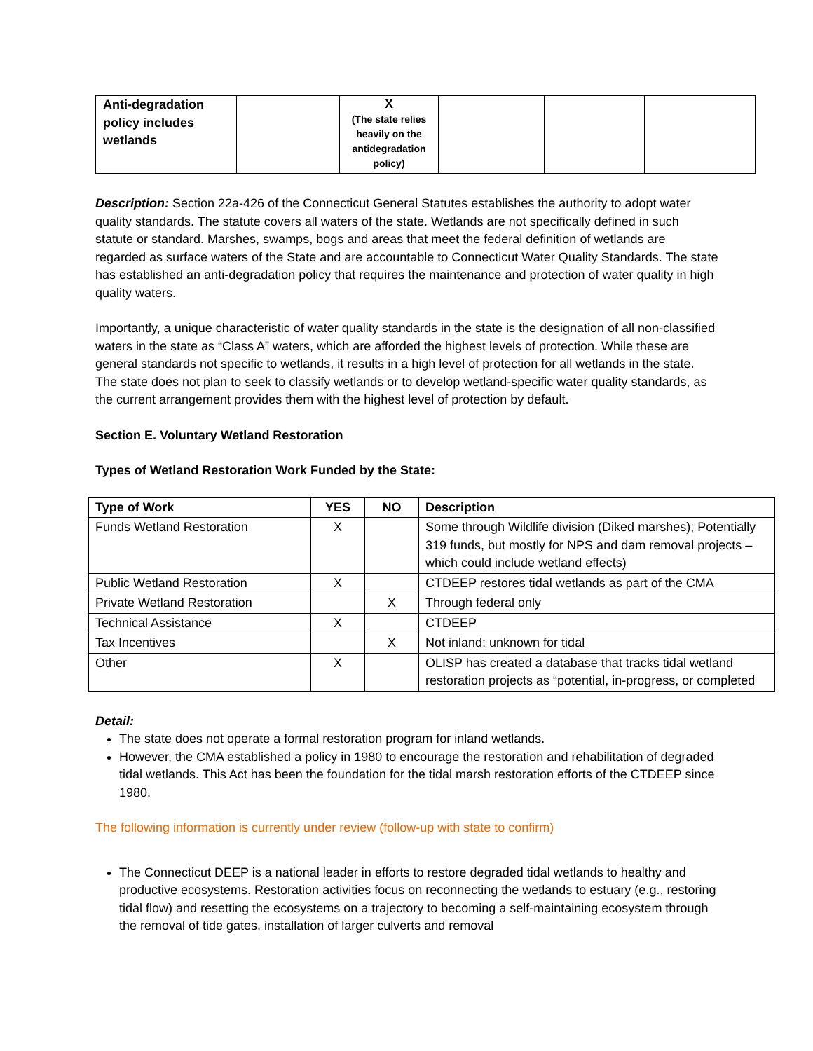| Anti-degradation policy includes wetlands | | X (The state relies heavily on the antidegradation policy) | | | |
Description: Section 22a-426 of the Connecticut General Statutes establishes the authority to adopt water quality standards. The statute covers all waters of the state. Wetlands are not specifically defined in such statute or standard. Marshes, swamps, bogs and areas that meet the federal definition of wetlands are regarded as surface waters of the State and are accountable to Connecticut Water Quality Standards. The state has established an anti-degradation policy that requires the maintenance and protection of water quality in high quality waters.
Importantly, a unique characteristic of water quality standards in the state is the designation of all non-classified waters in the state as “Class A” waters, which are afforded the highest levels of protection. While these are general standards not specific to wetlands, it results in a high level of protection for all wetlands in the state. The state does not plan to seek to classify wetlands or to develop wetland-specific water quality standards, as the current arrangement provides them with the highest level of protection by default.
Section E. Voluntary Wetland Restoration
Types of Wetland Restoration Work Funded by the State:
| Type of Work | YES | NO | Description |
| --- | --- | --- | --- |
| Funds Wetland Restoration | X | | Some through Wildlife division (Diked marshes); Potentially 319 funds, but mostly for NPS and dam removal projects – which could include wetland effects) |
| Public Wetland Restoration | X | | CTDEEP restores tidal wetlands as part of the CMA |
| Private Wetland Restoration | | X | Through federal only |
| Technical Assistance | X | | CTDEEP |
| Tax Incentives | | X | Not inland; unknown for tidal |
| Other | X | | OLISP has created a database that tracks tidal wetland restoration projects as “potential, in-progress, or completed |
Detail:
The state does not operate a formal restoration program for inland wetlands.
However, the CMA established a policy in 1980 to encourage the restoration and rehabilitation of degraded tidal wetlands. This Act has been the foundation for the tidal marsh restoration efforts of the CTDEEP since 1980.
The following information is currently under review (follow-up with state to confirm)
The Connecticut DEEP is a national leader in efforts to restore degraded tidal wetlands to healthy and productive ecosystems. Restoration activities focus on reconnecting the wetlands to estuary (e.g., restoring tidal flow) and resetting the ecosystems on a trajectory to becoming a self-maintaining ecosystem through the removal of tide gates, installation of larger culverts and removal